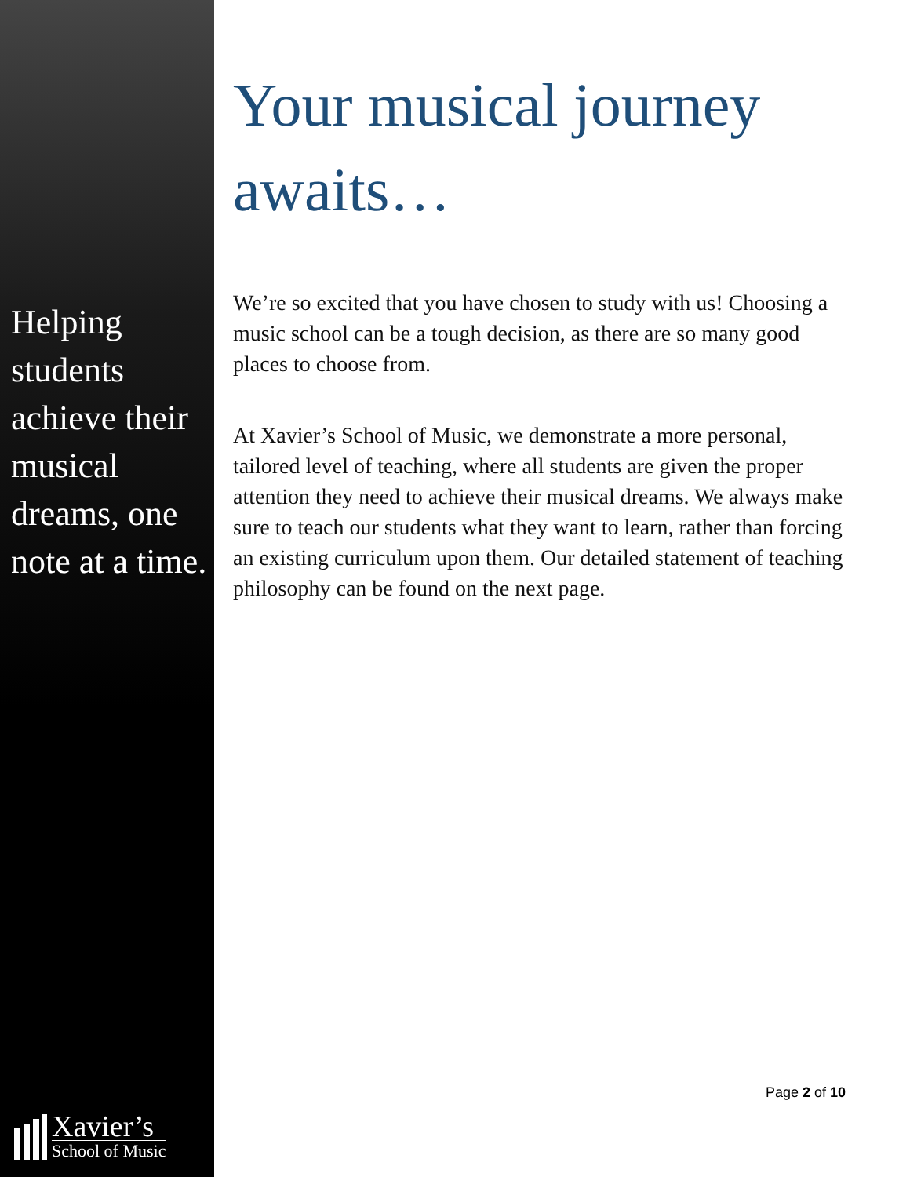Helping students achieve their musical dreams, one note at a time.
Xavier’s
School of Music
Your musical journey awaits…
We’re so excited that you have chosen to study with us! Choosing a music school can be a tough decision, as there are so many good places to choose from.
At Xavier’s School of Music, we demonstrate a more personal, tailored level of teaching, where all students are given the proper attention they need to achieve their musical dreams. We always make sure to teach our students what they want to learn, rather than forcing an existing curriculum upon them. Our detailed statement of teaching philosophy can be found on the next page.
Page 2 of 10